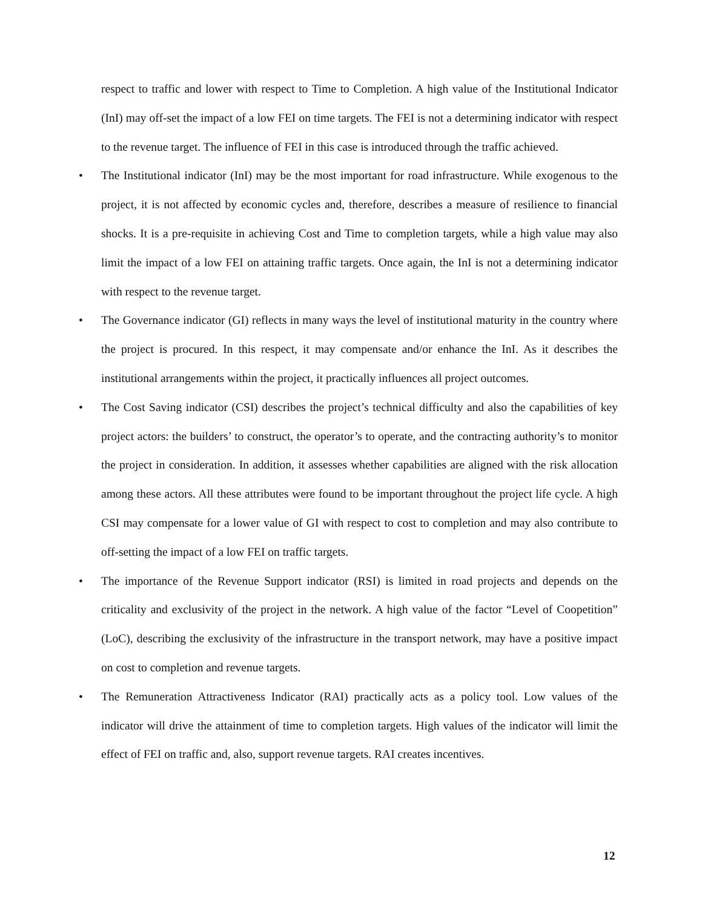respect to traffic and lower with respect to Time to Completion. A high value of the Institutional Indicator (InI) may off-set the impact of a low FEI on time targets. The FEI is not a determining indicator with respect to the revenue target. The influence of FEI in this case is introduced through the traffic achieved.
• The Institutional indicator (InI) may be the most important for road infrastructure. While exogenous to the project, it is not affected by economic cycles and, therefore, describes a measure of resilience to financial shocks. It is a pre-requisite in achieving Cost and Time to completion targets, while a high value may also limit the impact of a low FEI on attaining traffic targets. Once again, the InI is not a determining indicator with respect to the revenue target.
• The Governance indicator (GI) reflects in many ways the level of institutional maturity in the country where the project is procured. In this respect, it may compensate and/or enhance the InI. As it describes the institutional arrangements within the project, it practically influences all project outcomes.
• The Cost Saving indicator (CSI) describes the project’s technical difficulty and also the capabilities of key project actors: the builders’ to construct, the operator’s to operate, and the contracting authority’s to monitor the project in consideration. In addition, it assesses whether capabilities are aligned with the risk allocation among these actors. All these attributes were found to be important throughout the project life cycle. A high CSI may compensate for a lower value of GI with respect to cost to completion and may also contribute to off-setting the impact of a low FEI on traffic targets.
• The importance of the Revenue Support indicator (RSI) is limited in road projects and depends on the criticality and exclusivity of the project in the network. A high value of the factor “Level of Coopetition” (LoC), describing the exclusivity of the infrastructure in the transport network, may have a positive impact on cost to completion and revenue targets.
• The Remuneration Attractiveness Indicator (RAI) practically acts as a policy tool. Low values of the indicator will drive the attainment of time to completion targets. High values of the indicator will limit the effect of FEI on traffic and, also, support revenue targets. RAI creates incentives.
12